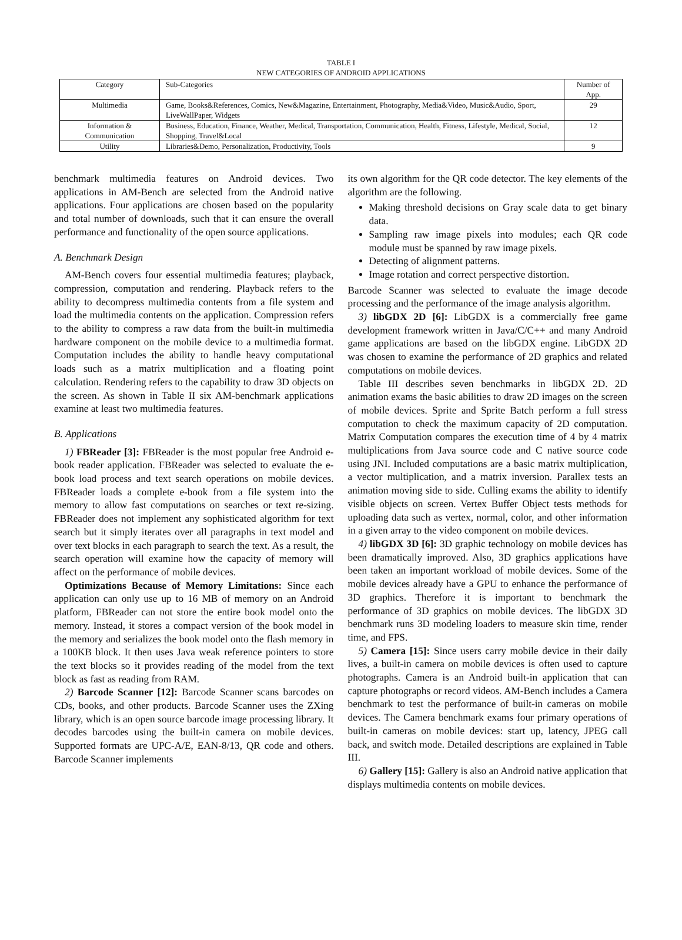TABLE I
NEW CATEGORIES OF ANDROID APPLICATIONS
| Category | Sub-Categories | Number of App. |
| --- | --- | --- |
| Multimedia | Game, Books&References, Comics, New&Magazine, Entertainment, Photography, Media&Video, Music&Audio, Sport, LiveWallPaper, Widgets | 29 |
| Information & Communication | Business, Education, Finance, Weather, Medical, Transportation, Communication, Health, Fitness, Lifestyle, Medical, Social, Shopping, Travel&Local | 12 |
| Utility | Libraries&Demo, Personalization, Productivity, Tools | 9 |
benchmark multimedia features on Android devices. Two applications in AM-Bench are selected from the Android native applications. Four applications are chosen based on the popularity and total number of downloads, such that it can ensure the overall performance and functionality of the open source applications.
A. Benchmark Design
AM-Bench covers four essential multimedia features; playback, compression, computation and rendering. Playback refers to the ability to decompress multimedia contents from a file system and load the multimedia contents on the application. Compression refers to the ability to compress a raw data from the built-in multimedia hardware component on the mobile device to a multimedia format. Computation includes the ability to handle heavy computational loads such as a matrix multiplication and a floating point calculation. Rendering refers to the capability to draw 3D objects on the screen. As shown in Table II six AM-benchmark applications examine at least two multimedia features.
B. Applications
1) FBReader [3]: FBReader is the most popular free Android e-book reader application. FBReader was selected to evaluate the e-book load process and text search operations on mobile devices. FBReader loads a complete e-book from a file system into the memory to allow fast computations on searches or text re-sizing. FBReader does not implement any sophisticated algorithm for text search but it simply iterates over all paragraphs in text model and over text blocks in each paragraph to search the text. As a result, the search operation will examine how the capacity of memory will affect on the performance of mobile devices.
Optimizations Because of Memory Limitations: Since each application can only use up to 16 MB of memory on an Android platform, FBReader can not store the entire book model onto the memory. Instead, it stores a compact version of the book model in the memory and serializes the book model onto the flash memory in a 100KB block. It then uses Java weak reference pointers to store the text blocks so it provides reading of the model from the text block as fast as reading from RAM.
2) Barcode Scanner [12]: Barcode Scanner scans barcodes on CDs, books, and other products. Barcode Scanner uses the ZXing library, which is an open source barcode image processing library. It decodes barcodes using the built-in camera on mobile devices. Supported formats are UPC-A/E, EAN-8/13, QR code and others. Barcode Scanner implements
its own algorithm for the QR code detector. The key elements of the algorithm are the following.
Making threshold decisions on Gray scale data to get binary data.
Sampling raw image pixels into modules; each QR code module must be spanned by raw image pixels.
Detecting of alignment patterns.
Image rotation and correct perspective distortion.
Barcode Scanner was selected to evaluate the image decode processing and the performance of the image analysis algorithm.
3) libGDX 2D [6]: LibGDX is a commercially free game development framework written in Java/C/C++ and many Android game applications are based on the libGDX engine. LibGDX 2D was chosen to examine the performance of 2D graphics and related computations on mobile devices.
Table III describes seven benchmarks in libGDX 2D. 2D animation exams the basic abilities to draw 2D images on the screen of mobile devices. Sprite and Sprite Batch perform a full stress computation to check the maximum capacity of 2D computation. Matrix Computation compares the execution time of 4 by 4 matrix multiplications from Java source code and C native source code using JNI. Included computations are a basic matrix multiplication, a vector multiplication, and a matrix inversion. Parallex tests an animation moving side to side. Culling exams the ability to identify visible objects on screen. Vertex Buffer Object tests methods for uploading data such as vertex, normal, color, and other information in a given array to the video component on mobile devices.
4) libGDX 3D [6]: 3D graphic technology on mobile devices has been dramatically improved. Also, 3D graphics applications have been taken an important workload of mobile devices. Some of the mobile devices already have a GPU to enhance the performance of 3D graphics. Therefore it is important to benchmark the performance of 3D graphics on mobile devices. The libGDX 3D benchmark runs 3D modeling loaders to measure skin time, render time, and FPS.
5) Camera [15]: Since users carry mobile device in their daily lives, a built-in camera on mobile devices is often used to capture photographs. Camera is an Android built-in application that can capture photographs or record videos. AM-Bench includes a Camera benchmark to test the performance of built-in cameras on mobile devices. The Camera benchmark exams four primary operations of built-in cameras on mobile devices: start up, latency, JPEG call back, and switch mode. Detailed descriptions are explained in Table III.
6) Gallery [15]: Gallery is also an Android native application that displays multimedia contents on mobile devices.